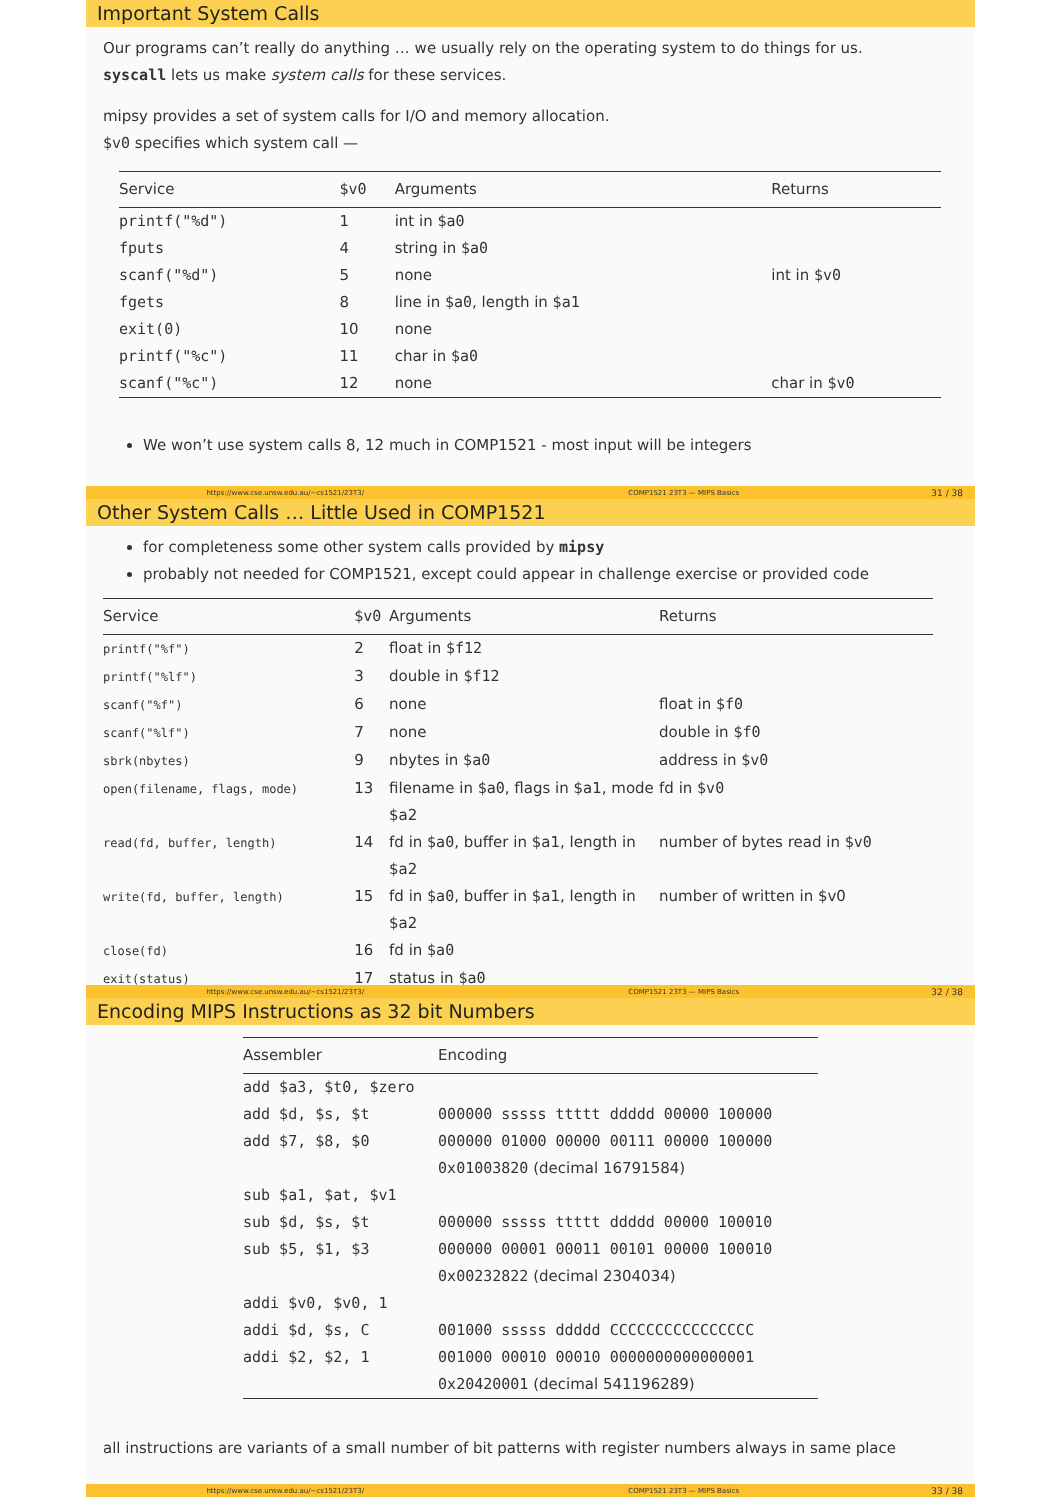Important System Calls
Our programs can’t really do anything … we usually rely on the operating system to do things for us.
syscall lets us make system calls for these services.
mipsy provides a set of system calls for I/O and memory allocation.
$v0 specifies which system call —
| Service | $v0 | Arguments | Returns |
| --- | --- | --- | --- |
| printf("%d") | 1 | int in $a0 | |
| fputs | 4 | string in $a0 | |
| scanf("%d") | 5 | none | int in $v0 |
| fgets | 8 | line in $a0 , length in $a1 | |
| exit(0) | 10 | none | |
| printf("%c") | 11 | char in $a0 | |
| scanf("%c") | 12 | none | char in $v0 |
We won’t use system calls 8, 12 much in COMP1521 - most input will be integers
https://www.cse.unsw.edu.au/~cs1521/23T3/ COMP1521 23T3 — MIPS Basics 31 / 38
Other System Calls … Little Used in COMP1521
for completeness some other system calls provided by mipsy
probably not needed for COMP1521, except could appear in challenge exercise or provided code
| Service | $v0 | Arguments | Returns |
| --- | --- | --- | --- |
| printf("%f") | 2 | float in $f12 | |
| printf("%lf") | 3 | double in $f12 | |
| scanf("%f") | 6 | none | float in $f0 |
| scanf("%lf") | 7 | none | double in $f0 |
| sbrk(nbytes) | 9 | nbytes in $a0 | address in $v0 |
| open(filename, flags, mode) | 13 | filename in $a0 , flags in $a1, mode $a2 | fd in $v0 |
| read(fd, buffer, length) | 14 | fd in $a0 , buffer in $a1, length in $a2 | number of bytes read in $v0 |
| write(fd, buffer, length) | 15 | fd in $a0 , buffer in $a1, length in $a2 | number of written in $v0 |
| close(fd) | 16 | fd in $a0 | |
| exit(status) | 17 | status in $a0 | |
https://www.cse.unsw.edu.au/~cs1521/23T3/ COMP1521 23T3 — MIPS Basics 32 / 38
Encoding MIPS Instructions as 32 bit Numbers
| Assembler | Encoding |
| --- | --- |
| add $a3, $t0, $zero | |
| add $d, $s, $t | 000000 sssss ttttt ddddd 00000 100000 |
| add $7, $8, $0 | 000000 01000 00000 00111 00000 100000 |
| | 0x01003820 (decimal 16791584) |
| sub $a1, $at, $v1 | |
| sub $d, $s, $t | 000000 sssss ttttt ddddd 00000 100010 |
| sub $5, $1, $3 | 000000 00001 00011 00101 00000 100010 |
| | 0x00232822 (decimal 2304034) |
| addi $v0, $v0, 1 | |
| addi $d, $s, C | 001000 sssss ddddd CCCCCCCCCCCCCCCC |
| addi $2, $2, 1 | 001000 00010 00010 0000000000000001 |
| | 0x20420001 (decimal 541196289) |
all instructions are variants of a small number of bit patterns with register numbers always in same place
https://www.cse.unsw.edu.au/~cs1521/23T3/ COMP1521 23T3 — MIPS Basics 33 / 38